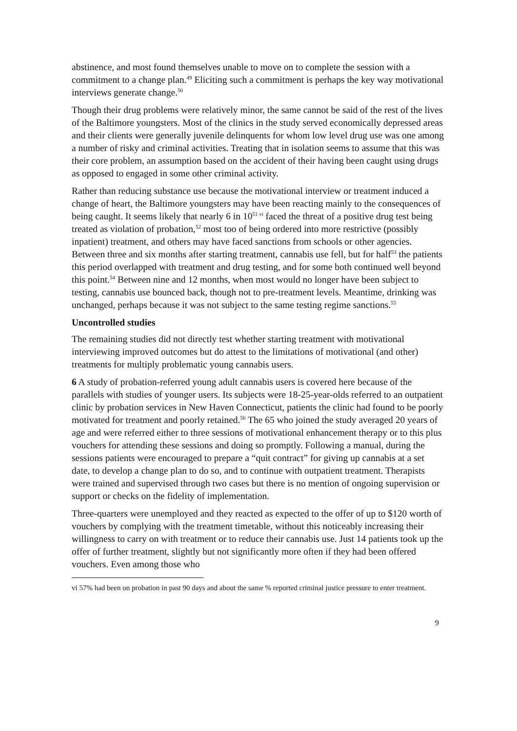abstinence, and most found themselves unable to move on to complete the session with a commitment to a change plan.<sup>49</sup> Eliciting such a commitment is perhaps the key way motivational interviews generate change.<sup>50</sup>
Though their drug problems were relatively minor, the same cannot be said of the rest of the lives of the Baltimore youngsters. Most of the clinics in the study served economically depressed areas and their clients were generally juvenile delinquents for whom low level drug use was one among a number of risky and criminal activities. Treating that in isolation seems to assume that this was their core problem, an assumption based on the accident of their having been caught using drugs as opposed to engaged in some other criminal activity.
Rather than reducing substance use because the motivational interview or treatment induced a change of heart, the Baltimore youngsters may have been reacting mainly to the consequences of being caught. It seems likely that nearly 6 in 10<sup>51 vi</sup> faced the threat of a positive drug test being treated as violation of probation,<sup>52</sup> most too of being ordered into more restrictive (possibly inpatient) treatment, and others may have faced sanctions from schools or other agencies. Between three and six months after starting treatment, cannabis use fell, but for half<sup>53</sup> the patients this period overlapped with treatment and drug testing, and for some both continued well beyond this point.<sup>54</sup> Between nine and 12 months, when most would no longer have been subject to testing, cannabis use bounced back, though not to pre-treatment levels. Meantime, drinking was unchanged, perhaps because it was not subject to the same testing regime sanctions.<sup>55</sup>
Uncontrolled studies
The remaining studies did not directly test whether starting treatment with motivational interviewing improved outcomes but do attest to the limitations of motivational (and other) treatments for multiply problematic young cannabis users.
6 A study of probation-referred young adult cannabis users is covered here because of the parallels with studies of younger users. Its subjects were 18-25-year-olds referred to an outpatient clinic by probation services in New Haven Connecticut, patients the clinic had found to be poorly motivated for treatment and poorly retained.<sup>56</sup> The 65 who joined the study averaged 20 years of age and were referred either to three sessions of motivational enhancement therapy or to this plus vouchers for attending these sessions and doing so promptly. Following a manual, during the sessions patients were encouraged to prepare a “quit contract” for giving up cannabis at a set date, to develop a change plan to do so, and to continue with outpatient treatment. Therapists were trained and supervised through two cases but there is no mention of ongoing supervision or support or checks on the fidelity of implementation.
Three-quarters were unemployed and they reacted as expected to the offer of up to $120 worth of vouchers by complying with the treatment timetable, without this noticeably increasing their willingness to carry on with treatment or to reduce their cannabis use. Just 14 patients took up the offer of further treatment, slightly but not significantly more often if they had been offered vouchers. Even among those who
vi 57% had been on probation in past 90 days and about the same % reported criminal justice pressure to enter treatment.
9